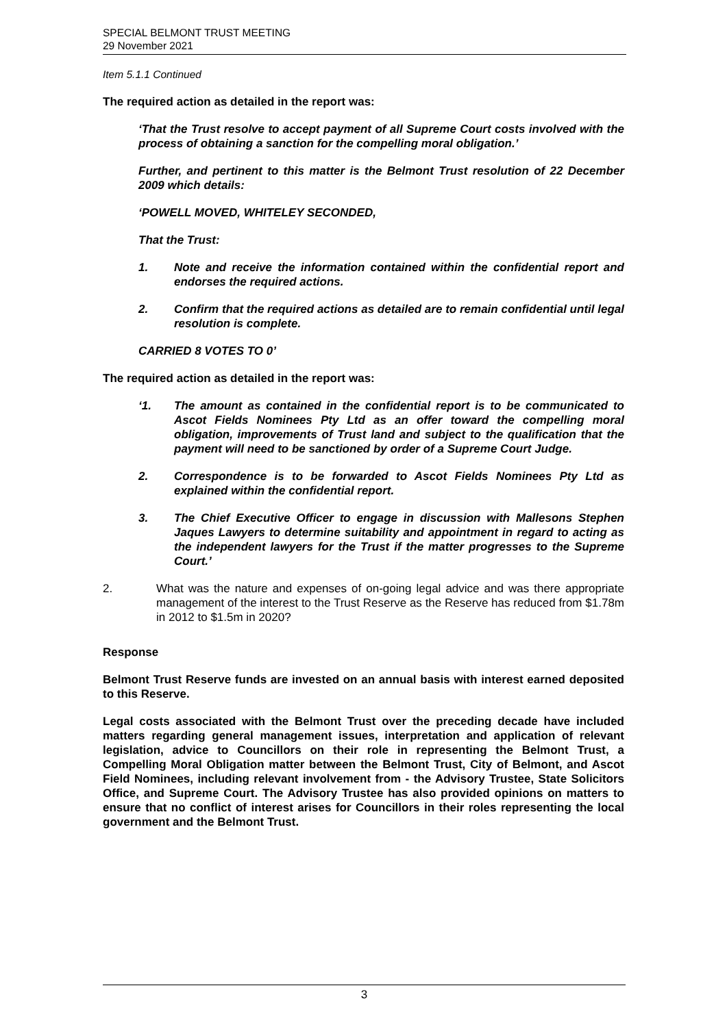SPECIAL BELMONT TRUST MEETING
29 November 2021
Item 5.1.1 Continued
The required action as detailed in the report was:
‘That the Trust resolve to accept payment of all Supreme Court costs involved with the process of obtaining a sanction for the compelling moral obligation.’
Further, and pertinent to this matter is the Belmont Trust resolution of 22 December 2009 which details:
‘POWELL MOVED, WHITELEY SECONDED,
That the Trust:
1. Note and receive the information contained within the confidential report and endorses the required actions.
2. Confirm that the required actions as detailed are to remain confidential until legal resolution is complete.
CARRIED 8 VOTES TO 0’
The required action as detailed in the report was:
‘1. The amount as contained in the confidential report is to be communicated to Ascot Fields Nominees Pty Ltd as an offer toward the compelling moral obligation, improvements of Trust land and subject to the qualification that the payment will need to be sanctioned by order of a Supreme Court Judge.
2. Correspondence is to be forwarded to Ascot Fields Nominees Pty Ltd as explained within the confidential report.
3. The Chief Executive Officer to engage in discussion with Mallesons Stephen Jaques Lawyers to determine suitability and appointment in regard to acting as the independent lawyers for the Trust if the matter progresses to the Supreme Court.’
2. What was the nature and expenses of on-going legal advice and was there appropriate management of the interest to the Trust Reserve as the Reserve has reduced from $1.78m in 2012 to $1.5m in 2020?
Response
Belmont Trust Reserve funds are invested on an annual basis with interest earned deposited to this Reserve.
Legal costs associated with the Belmont Trust over the preceding decade have included matters regarding general management issues, interpretation and application of relevant legislation, advice to Councillors on their role in representing the Belmont Trust, a Compelling Moral Obligation matter between the Belmont Trust, City of Belmont, and Ascot Field Nominees, including relevant involvement from - the Advisory Trustee, State Solicitors Office, and Supreme Court. The Advisory Trustee has also provided opinions on matters to ensure that no conflict of interest arises for Councillors in their roles representing the local government and the Belmont Trust.
3